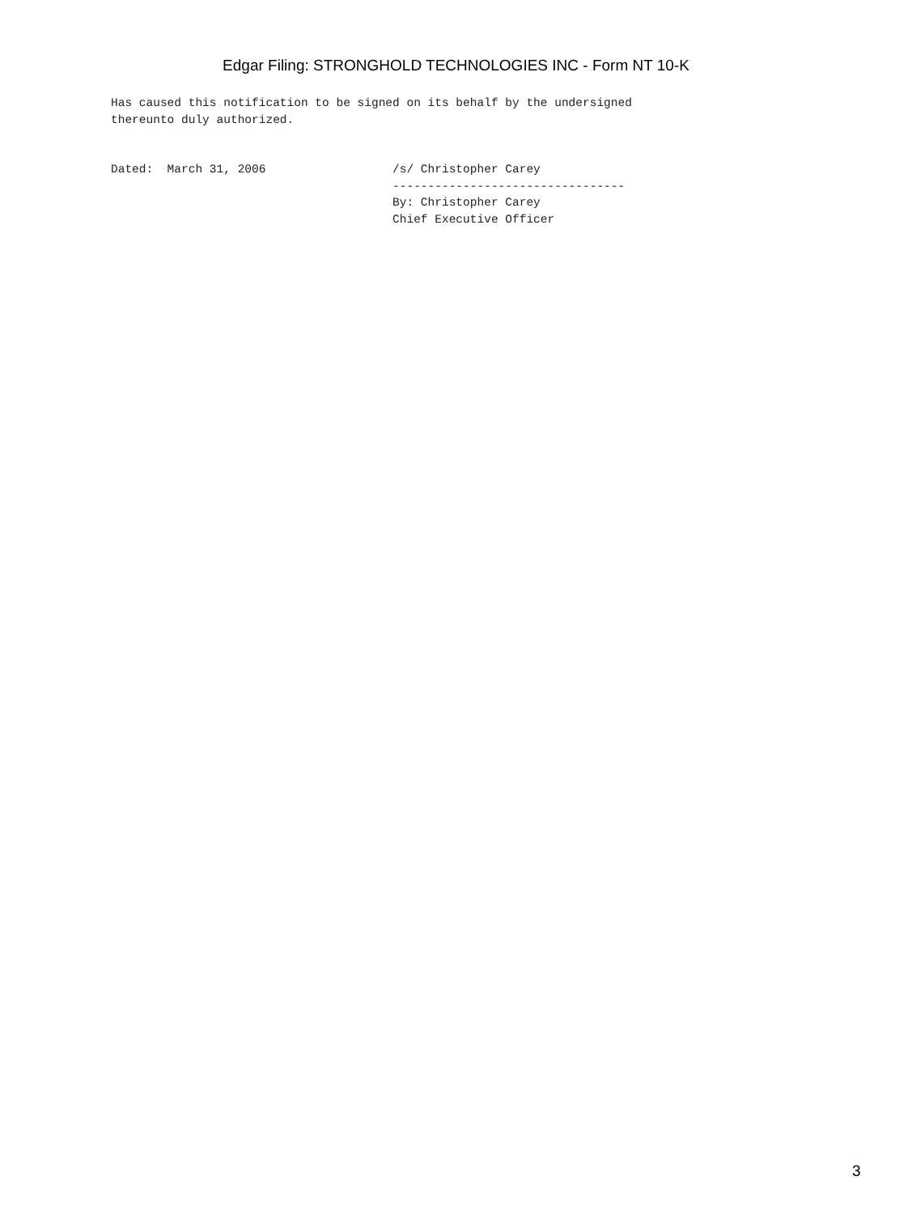Edgar Filing: STRONGHOLD TECHNOLOGIES INC - Form NT 10-K
Has caused this notification to be signed on its behalf by the undersigned
thereunto duly authorized.


Dated:  March 31, 2006                  /s/ Christopher Carey
                                        ---------------------------------
                                        By: Christopher Carey
                                        Chief Executive Officer
3